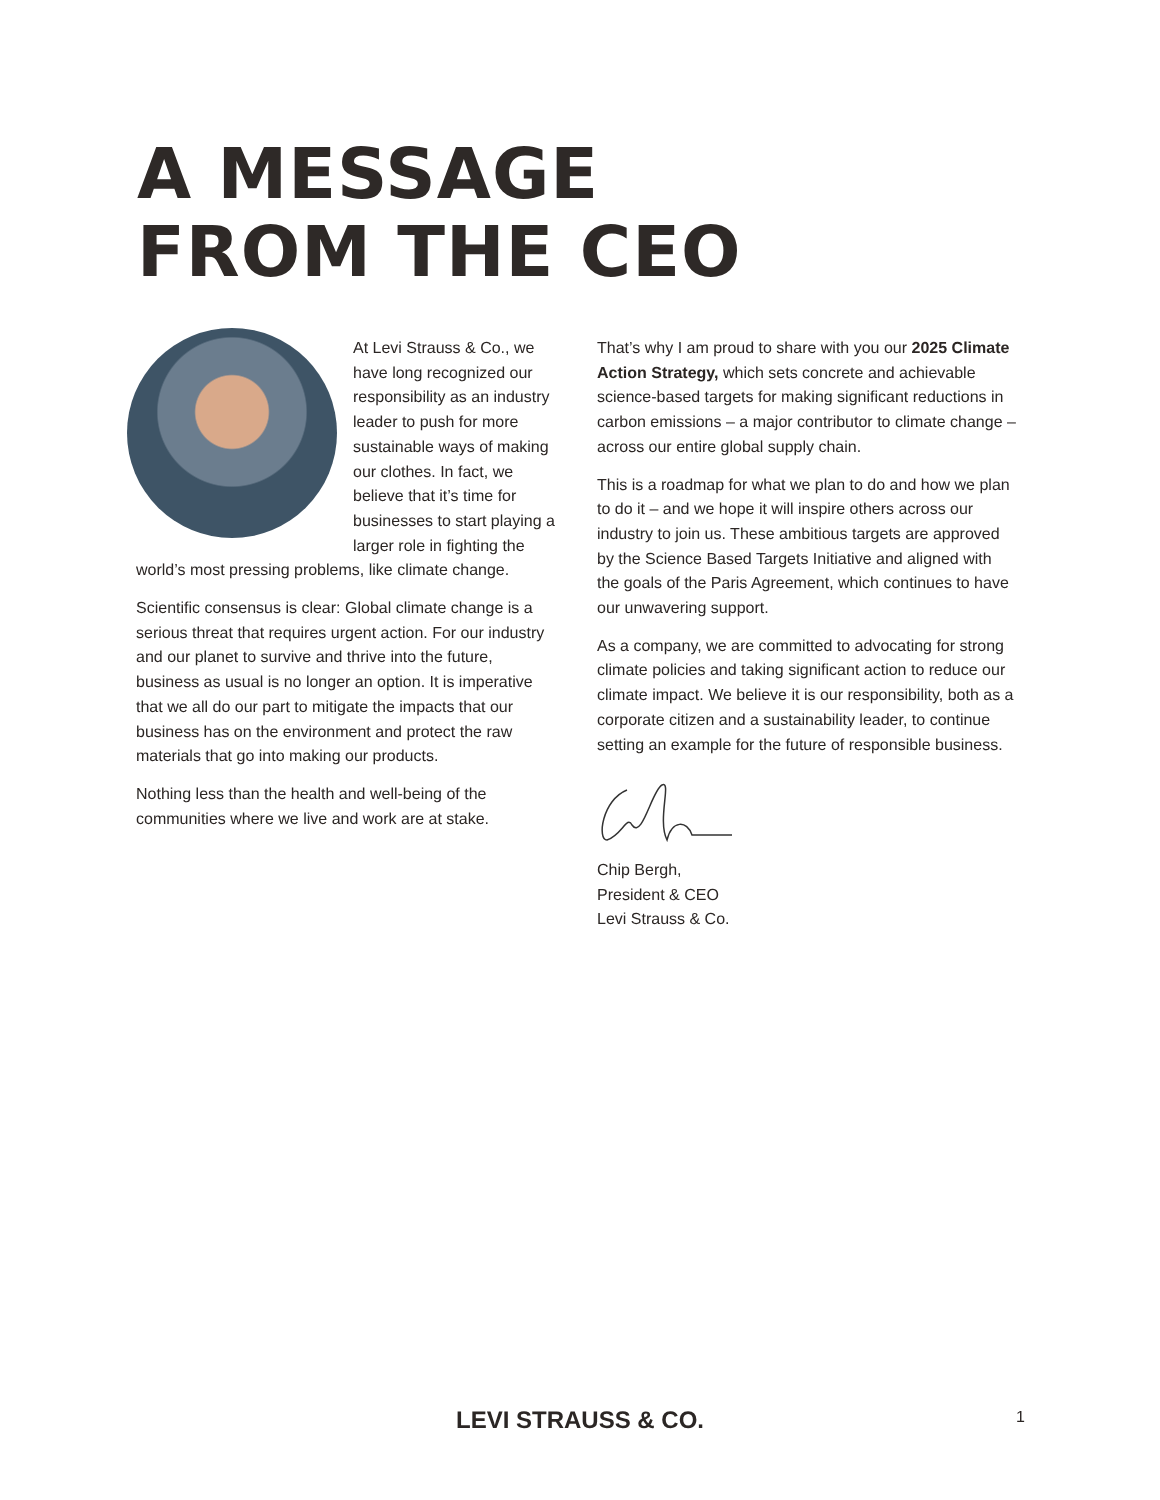A MESSAGE
FROM THE CEO
At Levi Strauss & Co., we have long recognized our responsibility as an industry leader to push for more sustainable ways of making our clothes. In fact, we believe that it’s time for businesses to start playing a larger role in fighting the world’s most pressing problems, like climate change.
Scientific consensus is clear: Global climate change is a serious threat that requires urgent action. For our industry and our planet to survive and thrive into the future, business as usual is no longer an option. It is imperative that we all do our part to mitigate the impacts that our business has on the environment and protect the raw materials that go into making our products.
Nothing less than the health and well-being of the communities where we live and work are at stake.
That’s why I am proud to share with you our 2025 Climate Action Strategy, which sets concrete and achievable science-based targets for making significant reductions in carbon emissions – a major contributor to climate change – across our entire global supply chain.
This is a roadmap for what we plan to do and how we plan to do it – and we hope it will inspire others across our industry to join us. These ambitious targets are approved by the Science Based Targets Initiative and aligned with the goals of the Paris Agreement, which continues to have our unwavering support.
As a company, we are committed to advocating for strong climate policies and taking significant action to reduce our climate impact. We believe it is our responsibility, both as a corporate citizen and a sustainability leader, to continue setting an example for the future of responsible business.
Chip Bergh,
President & CEO
Levi Strauss & Co.
LEVI STRAUSS & CO. 1